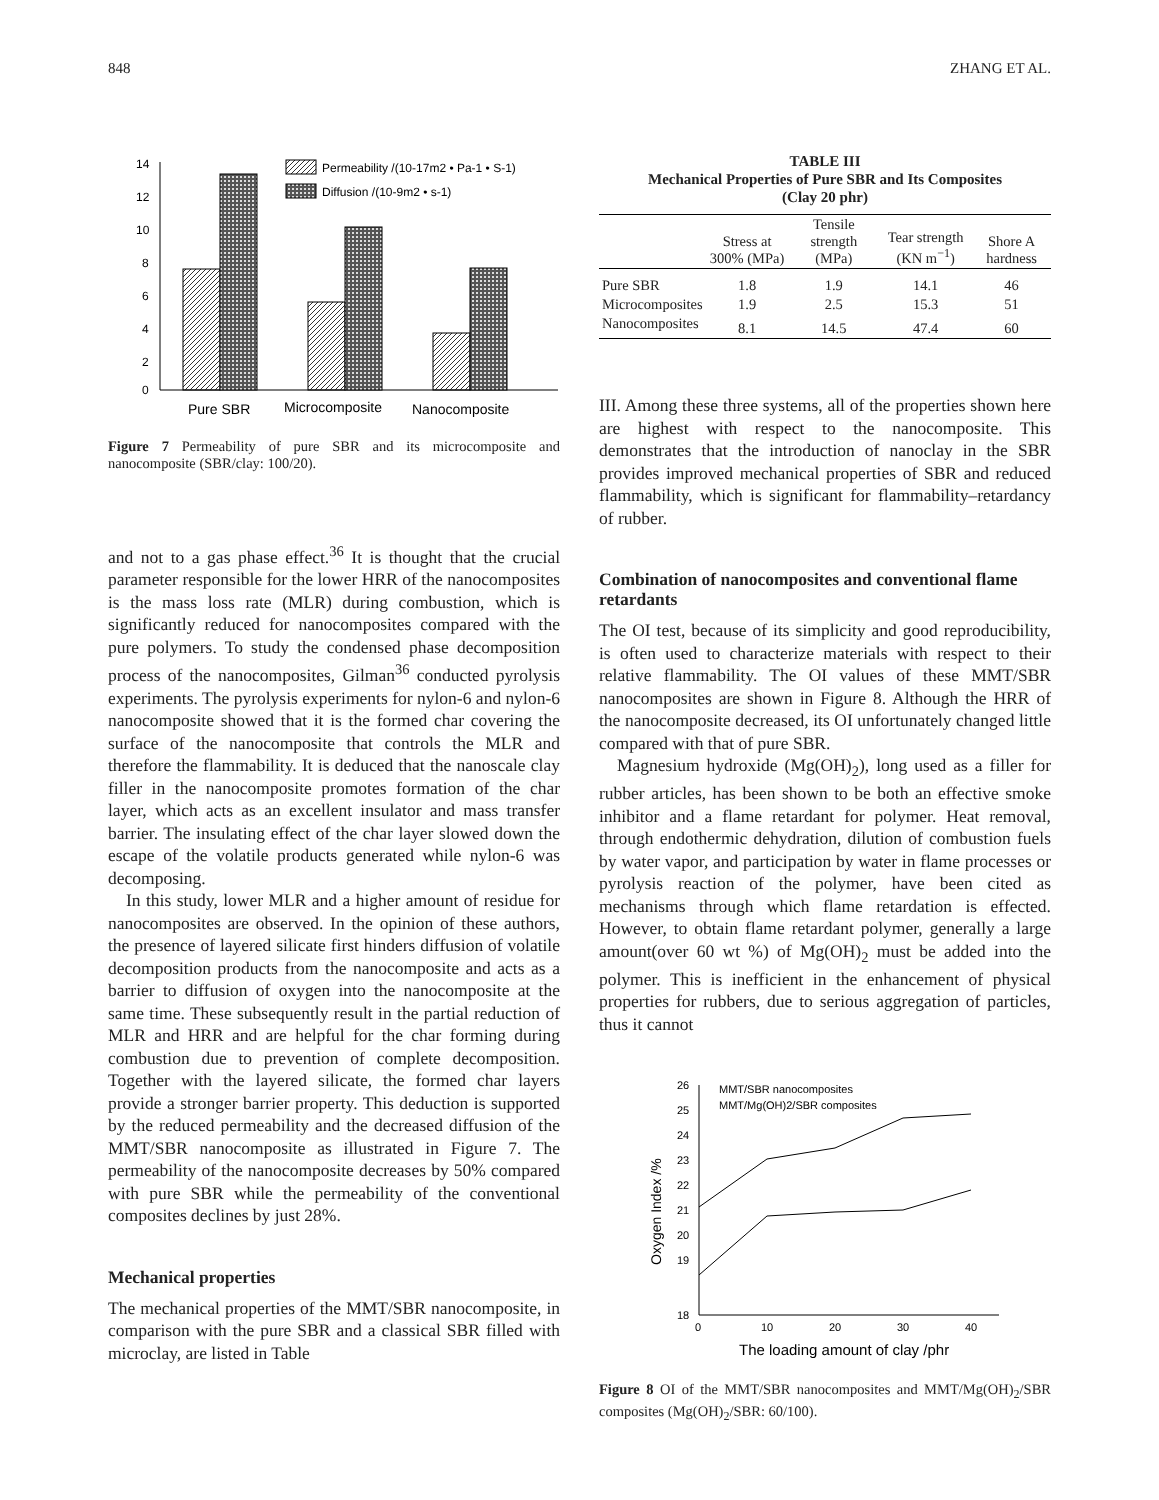848 ZHANG ET AL.
14
12
10
8
6
4
2
0
Permeability /(10-17m2 • Pa-1 • S-1)
Diffusion /(10-9m2 • s-1)
Pure SBR
Microcomposite
Nanocomposite
Figure 7 Permeability of pure SBR and its microcomposite and nanocomposite (SBR/clay: 100/20).
and not to a gas phase effect.<sup>36</sup> It is thought that the crucial parameter responsible for the lower HRR of the nanocomposites is the mass loss rate (MLR) during combustion, which is significantly reduced for nanocomposites compared with the pure polymers. To study the condensed phase decomposition process of the nanocomposites, Gilman<sup>36</sup> conducted pyrolysis experiments. The pyrolysis experiments for nylon-6 and nylon-6 nanocomposite showed that it is the formed char covering the surface of the nanocomposite that controls the MLR and therefore the flammability. It is deduced that the nanoscale clay filler in the nanocomposite promotes formation of the char layer, which acts as an excellent insulator and mass transfer barrier. The insulating effect of the char layer slowed down the escape of the volatile products generated while nylon-6 was decomposing.
In this study, lower MLR and a higher amount of residue for nanocomposites are observed. In the opinion of these authors, the presence of layered silicate first hinders diffusion of volatile decomposition products from the nanocomposite and acts as a barrier to diffusion of oxygen into the nanocomposite at the same time. These subsequently result in the partial reduction of MLR and HRR and are helpful for the char forming during combustion due to prevention of complete decomposition. Together with the layered silicate, the formed char layers provide a stronger barrier property. This deduction is supported by the reduced permeability and the decreased diffusion of the MMT/SBR nanocomposite as illustrated in Figure 7. The permeability of the nanocomposite decreases by 50% compared with pure SBR while the permeability of the conventional composites declines by just 28%.
Mechanical properties
The mechanical properties of the MMT/SBR nanocomposite, in comparison with the pure SBR and a classical SBR filled with microclay, are listed in Table
TABLE III
Mechanical Properties of Pure SBR and Its Composites
(Clay 20 phr)
| | Stress at 300% (MPa) | Tensile strength (MPa) | Tear strength (KN m<sup>−1</sup>) | Shore A hardness |
| --- | --- | --- | --- | --- |
| Pure SBR | 1.8 | 1.9 | 14.1 | 46 |
| Microcomposites | 1.9 | 2.5 | 15.3 | 51 |
| Nanocomposites | 8.1 | 14.5 | 47.4 | 60 |
III. Among these three systems, all of the properties shown here are highest with respect to the nanocomposite. This demonstrates that the introduction of nanoclay in the SBR provides improved mechanical properties of SBR and reduced flammability, which is significant for flammability–retardancy of rubber.
Combination of nanocomposites and conventional flame retardants
The OI test, because of its simplicity and good reproducibility, is often used to characterize materials with respect to their relative flammability. The OI values of these MMT/SBR nanocomposites are shown in Figure 8. Although the HRR of the nanocomposite decreased, its OI unfortunately changed little compared with that of pure SBR.
Magnesium hydroxide (Mg(OH)<sub>2</sub>), long used as a filler for rubber articles, has been shown to be both an effective smoke inhibitor and a flame retardant for polymer. Heat removal, through endothermic dehydration, dilution of combustion fuels by water vapor, and participation by water in flame processes or pyrolysis reaction of the polymer, have been cited as mechanisms through which flame retardation is effected. However, to obtain flame retardant polymer, generally a large amount(over 60 wt %) of Mg(OH)<sub>2</sub> must be added into the polymer. This is inefficient in the enhancement of physical properties for rubbers, due to serious aggregation of particles, thus it cannot
26
25
24
23
22
21
20
19
18
0
10
20
30
40
MMT/SBR nanocomposites
MMT/Mg(OH)2/SBR composites
Oxygen Index /%
The loading amount of clay /phr
Figure 8 OI of the MMT/SBR nanocomposites and MMT/Mg(OH)<sub>2</sub>/SBR composites (Mg(OH)<sub>2</sub>/SBR: 60/100).